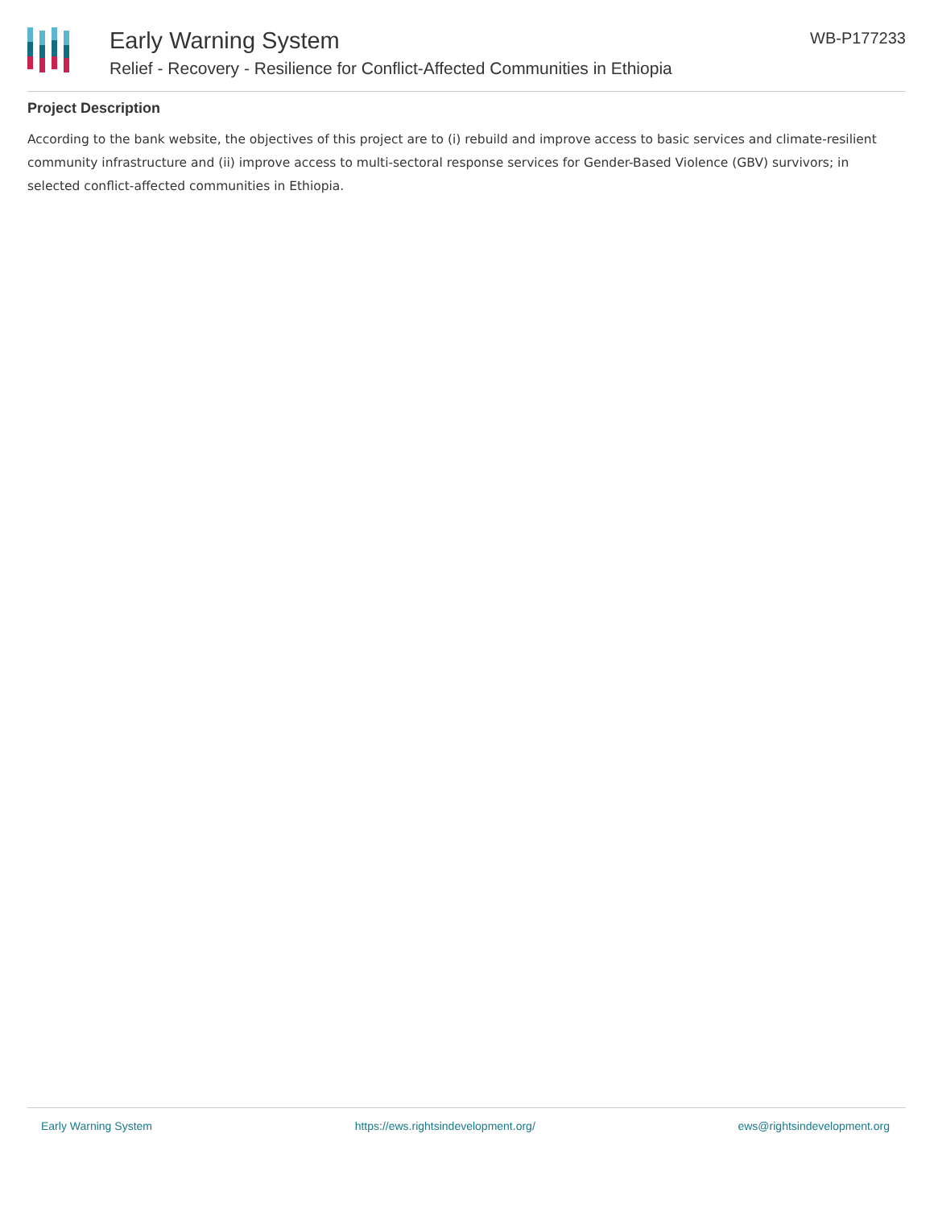Early Warning System
Relief - Recovery - Resilience for Conflict-Affected Communities in Ethiopia
WB-P177233
Project Description
According to the bank website, the objectives of this project are to (i) rebuild and improve access to basic services and climate-resilient community infrastructure and (ii) improve access to multi-sectoral response services for Gender-Based Violence (GBV) survivors; in selected conflict-affected communities in Ethiopia.
Early Warning System https://ews.rightsindevelopment.org/ ews@rightsindevelopment.org